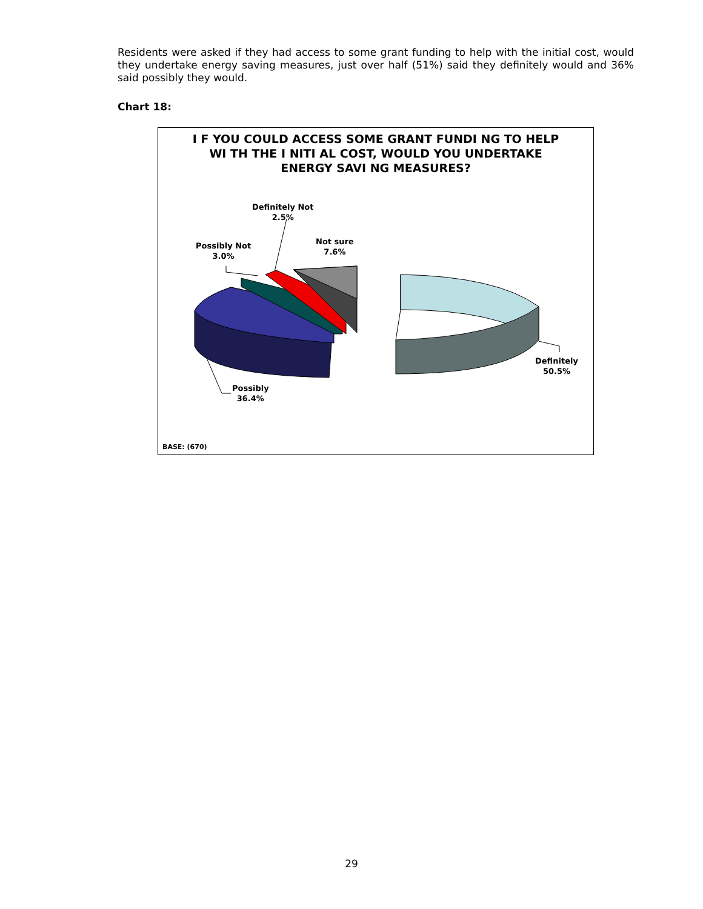Residents were asked if they had access to some grant funding to help with the initial cost, would they undertake energy saving measures, just over half (51%) said they definitely would and 36% said possibly they would.
Chart 18:
I F YOU COULD ACCESS SOME GRANT FUNDI NG TO HELP
WI TH THE I NITI AL COST, WOULD YOU UNDERTAKE
ENERGY SAVI NG MEASURES?
Definitely Not
2.5%
Not sure
7.6%
Possibly Not
3.0%
Definitely
50.5%
Possibly
36.4%
BASE: (670)
29